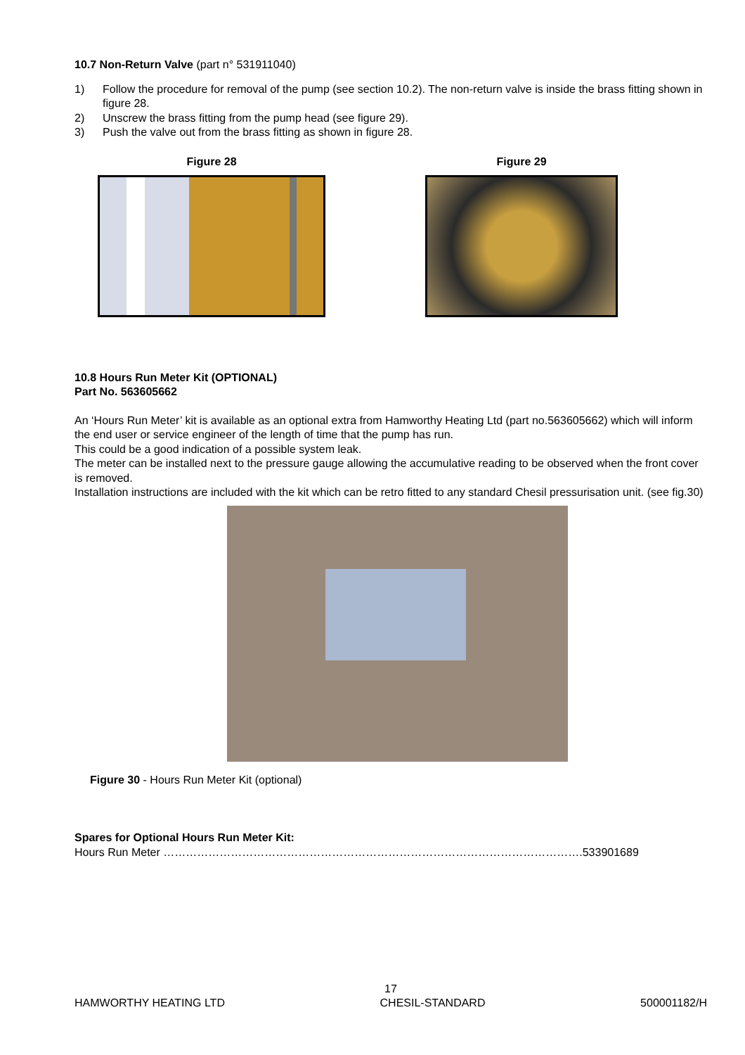10.7 Non-Return Valve (part n° 531911040)
1) Follow the procedure for removal of the pump (see section 10.2). The non-return valve is inside the brass fitting shown in figure 28.
2) Unscrew the brass fitting from the pump head (see figure 29).
3) Push the valve out from the brass fitting as shown in figure 28.
Figure 28 Figure 29
10.8 Hours Run Meter Kit (OPTIONAL)
Part No. 563605662
An ‘Hours Run Meter’ kit is available as an optional extra from Hamworthy Heating Ltd (part no.563605662) which will inform the end user or service engineer of the length of time that the pump has run.
This could be a good indication of a possible system leak.
The meter can be installed next to the pressure gauge allowing the accumulative reading to be observed when the front cover is removed.
Installation instructions are included with the kit which can be retro fitted to any standard Chesil pressurisation unit. (see fig.30)
Figure 30 - Hours Run Meter Kit (optional)
Spares for Optional Hours Run Meter Kit:
Hours Run Meter ………………………………………………………………………………………………….533901689
17
HAMWORTHY HEATING LTD CHESIL-STANDARD 500001182/H